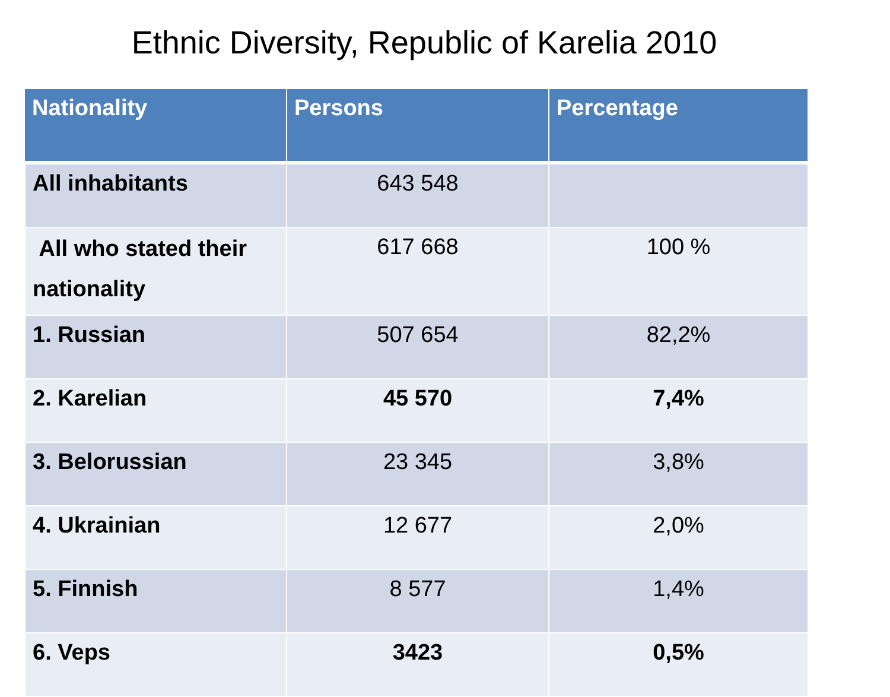Ethnic Diversity, Republic of Karelia 2010
| Nationality | Persons | Percentage |
| --- | --- | --- |
| All inhabitants | 643 548 | |
| All who stated their nationality | 617 668 | 100 % |
| 1. Russian | 507 654 | 82,2% |
| 2. Karelian | 45 570 | 7,4% |
| 3. Belorussian | 23 345 | 3,8% |
| 4. Ukrainian | 12 677 | 2,0% |
| 5. Finnish | 8 577 | 1,4% |
| 6. Veps | 3423 | 0,5% |